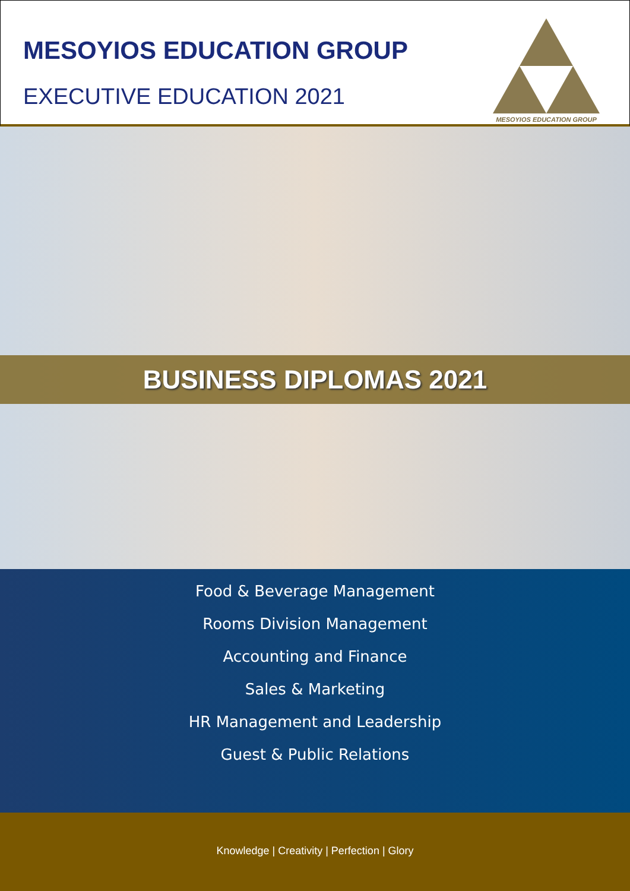MESOYIOS EDUCATION GROUP
EXECUTIVE EDUCATION 2021
MESOYIOS EDUCATION GROUP
BUSINESS DIPLOMAS 2021
Food & Beverage Management
Rooms Division Management
Accounting and Finance
Sales & Marketing
HR Management and Leadership
Guest & Public Relations
Knowledge | Creativity | Perfection | Glory